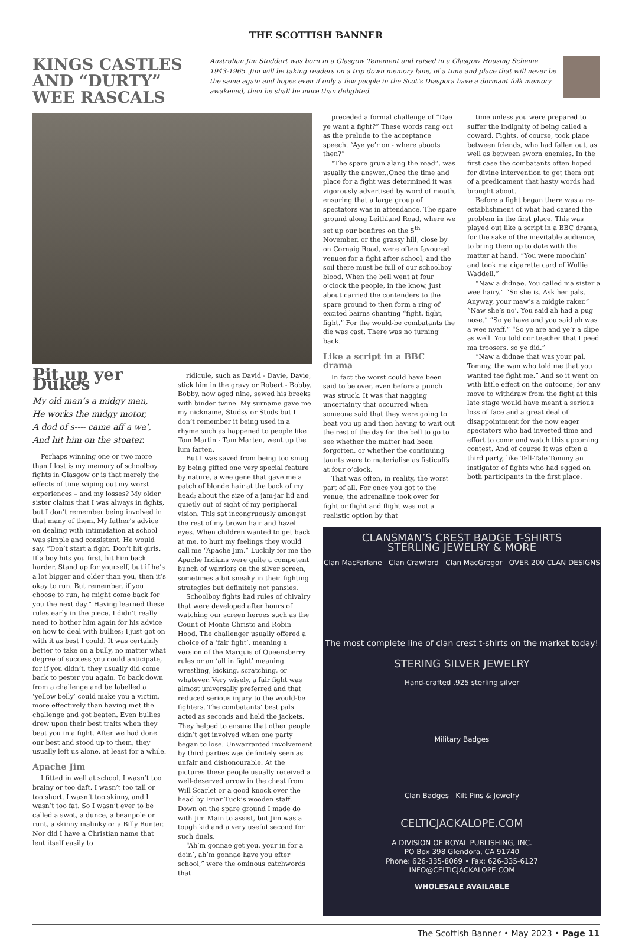THE SCOTTISH BANNER
KINGS CASTLES AND “DURTY” WEE RASCALS
Australian Jim Stoddart was born in a Glasgow Tenement and raised in a Glasgow Housing Scheme 1943-1965. Jim will be taking readers on a trip down memory lane, of a time and place that will never be the same again and hopes even if only a few people in the Scot’s Diaspora have a dormant folk memory awakened, then he shall be more than delighted.
Pit up yer Dukes
My old man’s a midgy man,
He works the midgy motor,
A dod of s---- came aff a wa’,
And hit him on the stoater.
Perhaps winning one or two more than I lost is my memory of schoolboy fights in Glasgow or is that merely the effects of time wiping out my worst experiences – and my losses? My older sister claims that I was always in fights, but I don’t remember being involved in that many of them. My father’s advice on dealing with intimidation at school was simple and consistent. He would say, “Don’t start a fight. Don’t hit girls. If a boy hits you first, hit him back harder. Stand up for yourself, but if he’s a lot bigger and older than you, then it’s okay to run. But remember, if you choose to run, he might come back for you the next day.” Having learned these rules early in the piece, I didn’t really need to bother him again for his advice on how to deal with bullies; I just got on with it as best I could. It was certainly better to take on a bully, no matter what degree of success you could anticipate, for if you didn’t, they usually did come back to pester you again. To back down from a challenge and be labelled a ‘yellow belly’ could make you a victim, more effectively than having met the challenge and got beaten. Even bullies drew upon their best traits when they beat you in a fight. After we had done our best and stood up to them, they usually left us alone, at least for a while.
Apache Jim
I fitted in well at school. I wasn’t too brainy or too daft. I wasn’t too tall or too short. I wasn’t too skinny, and I wasn’t too fat. So I wasn’t ever to be called a swot, a dunce, a beanpole or runt, a skinny malinky or a Billy Bunter. Nor did I have a Christian name that lent itself easily to
ridicule, such as David - Davie, Davie, stick him in the gravy or Robert - Bobby, Bobby, now aged nine, sewed his breeks with binder twine. My surname gave me my nickname, Studsy or Studs but I don’t remember it being used in a rhyme such as happened to people like Tom Martin - Tam Marten, went up the lum farten.
But I was saved from being too smug by being gifted one very special feature by nature, a wee gene that gave me a patch of blonde hair at the back of my head; about the size of a jam-jar lid and quietly out of sight of my peripheral vision. This sat incongruously amongst the rest of my brown hair and hazel eyes. When children wanted to get back at me, to hurt my feelings they would call me “Apache Jim.” Luckily for me the Apache Indians were quite a competent bunch of warriors on the silver screen, sometimes a bit sneaky in their fighting strategies but definitely not pansies.
Schoolboy fights had rules of chivalry that were developed after hours of watching our screen heroes such as the Count of Monte Christo and Robin Hood. The challenger usually offered a choice of a ‘fair fight’, meaning a version of the Marquis of Queensberry rules or an ‘all in fight’ meaning wrestling, kicking, scratching, or whatever. Very wisely, a fair fight was almost universally preferred and that reduced serious injury to the would-be fighters. The combatants’ best pals acted as seconds and held the jackets. They helped to ensure that other people didn’t get involved when one party began to lose. Unwarranted involvement by third parties was definitely seen as unfair and dishonourable. At the pictures these people usually received a well-deserved arrow in the chest from Will Scarlet or a good knock over the head by Friar Tuck’s wooden staff. Down on the spare ground I made do with Jim Main to assist, but Jim was a tough kid and a very useful second for such duels.
“Ah’m gonnae get you, your in for a doin’, ah’m gonnae have you efter school,” were the ominous catchwords that
preceded a formal challenge of “Dae ye want a fight?” These words rang out as the prelude to the acceptance speech. “Aye ye’r on - where aboots then?”
“The spare grun alang the road”, was usually the answer.,Once the time and place for a fight was determined it was vigorously advertised by word of mouth, ensuring that a large group of spectators was in attendance. The spare ground along Leithland Road, where we set up our bonfires on the 5<sup>th</sup> November, or the grassy hill, close by on Cornaig Road, were often favoured venues for a fight after school, and the soil there must be full of our schoolboy blood. When the bell went at four o’clock the people, in the know, just about carried the contenders to the spare ground to then form a ring of excited bairns chanting “fight, fight, fight.” For the would-be combatants the die was cast. There was no turning back.
Like a script in a BBC drama
In fact the worst could have been said to be over, even before a punch was struck. It was that nagging uncertainty that occurred when someone said that they were going to beat you up and then having to wait out the rest of the day for the bell to go to see whether the matter had been forgotten, or whether the continuing taunts were to materialise as fisticuffs at four o’clock.
That was often, in reality, the worst part of all. For once you got to the venue, the adrenaline took over for fight or flight and flight was not a realistic option by that
time unless you were prepared to suffer the indignity of being called a coward. Fights, of course, took place between friends, who had fallen out, as well as between sworn enemies. In the first case the combatants often hoped for divine intervention to get them out of a predicament that hasty words had brought about.
Before a fight began there was a re-establishment of what had caused the problem in the first place. This was played out like a script in a BBC drama, for the sake of the inevitable audience, to bring them up to date with the matter at hand. “You were moochin’ and took ma cigarette card of Wullie Waddell.”
“Naw a didnae. You called ma sister a wee hairy.” “So she is. Ask her pals. Anyway, your maw’s a midgie raker.” “Naw she’s no’. You said ah had a pug nose.” “So ye have and you said ah was a wee nyaff.” “So ye are and ye’r a clipe as well. You told oor teacher that I peed ma troosers, so ye did.”
“Naw a didnae that was your pal, Tommy, the wan who told me that you wanted tae fight me.” And so it went on with little effect on the outcome, for any move to withdraw from the fight at this late stage would have meant a serious loss of face and a great deal of disappointment for the now eager spectators who had invested time and effort to come and watch this upcoming contest. And of course it was often a third party, like Tell-Tale Tommy an instigator of fights who had egged on both participants in the first place.
CLANSMAN’S CREST BADGE T-SHIRTS
STERLING JEWELRY & MORE
Clan MacFarlane Clan Crawford Clan MacGregor OVER 200 CLAN DESIGNS
The most complete line of clan crest t-shirts on the market today!
STERING SILVER JEWELRY
Hand-crafted .925 sterling silver
Military Badges
Clan Badges Kilt Pins & Jewelry
CELTICJACKALOPE.COM
A DIVISION OF ROYAL PUBLISHING, INC.
PO Box 398 Glendora, CA 91740
Phone: 626-335-8069 • Fax: 626-335-6127
INFO@CELTICJACKALOPE.COM
WHOLESALE AVAILABLE
The Scottish Banner • May 2023 • Page 11